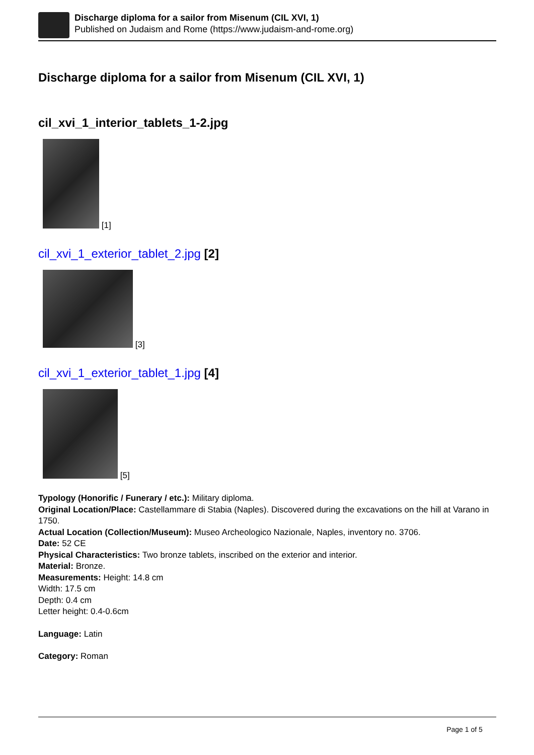Discharge diploma for a sailor from Misenum (CIL XVI, 1)
Published on Judaism and Rome (https://www.judaism-and-rome.org)
Discharge diploma for a sailor from Misenum (CIL XVI, 1)
cil_xvi_1_interior_tablets_1-2.jpg
[1]
cil_xvi_1_exterior_tablet_2.jpg [2]
[3]
cil_xvi_1_exterior_tablet_1.jpg [4]
[5]
Typology (Honorific / Funerary / etc.): Military diploma.
Original Location/Place: Castellammare di Stabia (Naples). Discovered during the excavations on the hill at Varano in 1750.
Actual Location (Collection/Museum): Museo Archeologico Nazionale, Naples, inventory no. 3706.
Date: 52 CE
Physical Characteristics: Two bronze tablets, inscribed on the exterior and interior.
Material: Bronze.
Measurements: Height: 14.8 cm
Width: 17.5 cm
Depth: 0.4 cm
Letter height: 0.4-0.6cm
Language: Latin
Category: Roman
Page 1 of 5